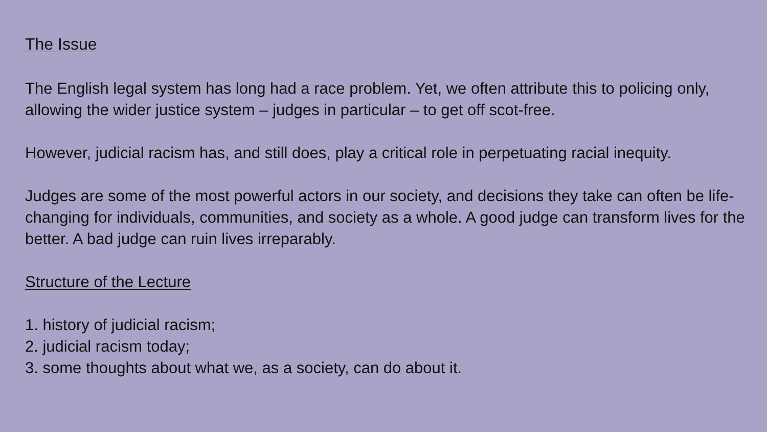The Issue
The English legal system has long had a race problem. Yet, we often attribute this to policing only, allowing the wider justice system – judges in particular – to get off scot-free.
However, judicial racism has, and still does, play a critical role in perpetuating racial inequity.
Judges are some of the most powerful actors in our society, and decisions they take can often be life-changing for individuals, communities, and society as a whole. A good judge can transform lives for the better. A bad judge can ruin lives irreparably.
Structure of the Lecture
1. history of judicial racism;
2. judicial racism today;
3. some thoughts about what we, as a society, can do about it.